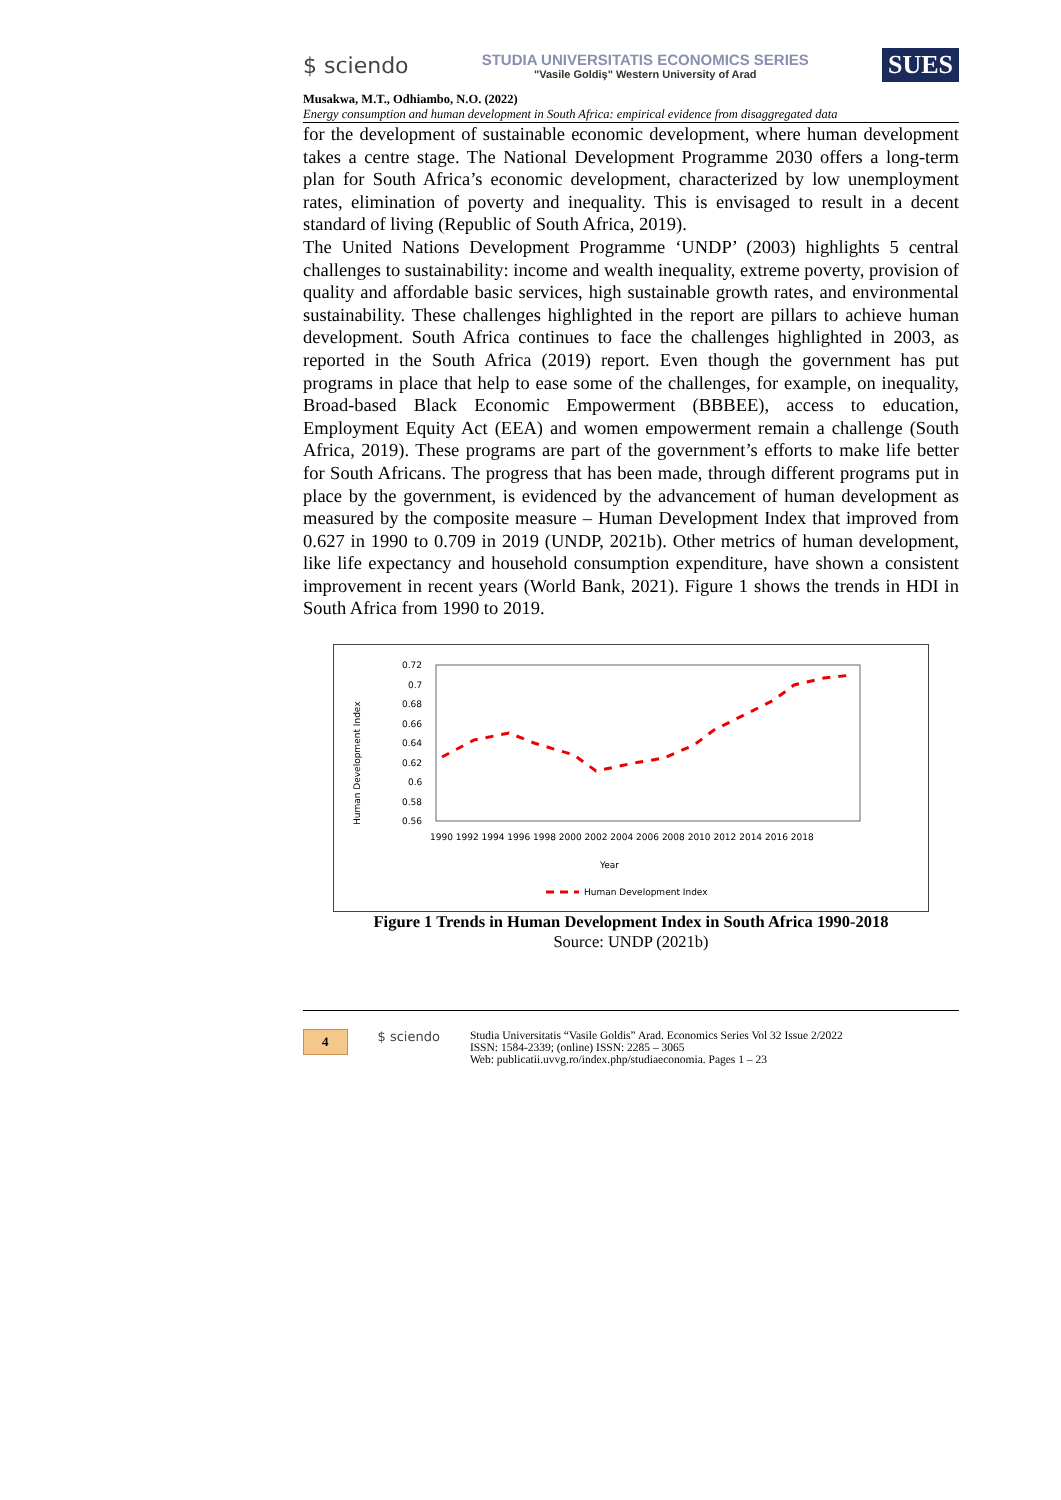$ sciendo
STUDIA UNIVERSITATIS ECONOMICS SERIES
"Vasile Goldiş" Western University of Arad
SUES
Musakwa, M.T., Odhiambo, N.O. (2022)
Energy consumption and human development in South Africa: empirical evidence from disaggregated data
for the development of sustainable economic development, where human development takes a centre stage. The National Development Programme 2030 offers a long-term plan for South Africa’s economic development, characterized by low unemployment rates, elimination of poverty and inequality. This is envisaged to result in a decent standard of living (Republic of South Africa, 2019).
The United Nations Development Programme ‘UNDP’ (2003) highlights 5 central challenges to sustainability: income and wealth inequality, extreme poverty, provision of quality and affordable basic services, high sustainable growth rates, and environmental sustainability. These challenges highlighted in the report are pillars to achieve human development. South Africa continues to face the challenges highlighted in 2003, as reported in the South Africa (2019) report. Even though the government has put programs in place that help to ease some of the challenges, for example, on inequality, Broad-based Black Economic Empowerment (BBBEE), access to education, Employment Equity Act (EEA) and women empowerment remain a challenge (South Africa, 2019). These programs are part of the government’s efforts to make life better for South Africans. The progress that has been made, through different programs put in place by the government, is evidenced by the advancement of human development as measured by the composite measure – Human Development Index that improved from 0.627 in 1990 to 0.709 in 2019 (UNDP, 2021b). Other metrics of human development, like life expectancy and household consumption expenditure, have shown a consistent improvement in recent years (World Bank, 2021). Figure 1 shows the trends in HDI in South Africa from 1990 to 2019.
Human Development Index
0.72
0.7
0.68
0.66
0.64
0.62
0.6
0.58
0.56
1990 1992 1994 1996 1998 2000 2002 2004 2006 2008 2010 2012 2014 2016 2018
Year
Human Development Index
Figure 1 Trends in Human Development Index in South Africa 1990-2018
Source: UNDP (2021b)
4 $ sciendo Studia Universitatis “Vasile Goldis” Arad. Economics Series Vol 32 Issue 2/2022
ISSN: 1584-2339; (online) ISSN: 2285 – 3065
Web: publicatii.uvvg.ro/index.php/studiaeconomia. Pages 1 – 23